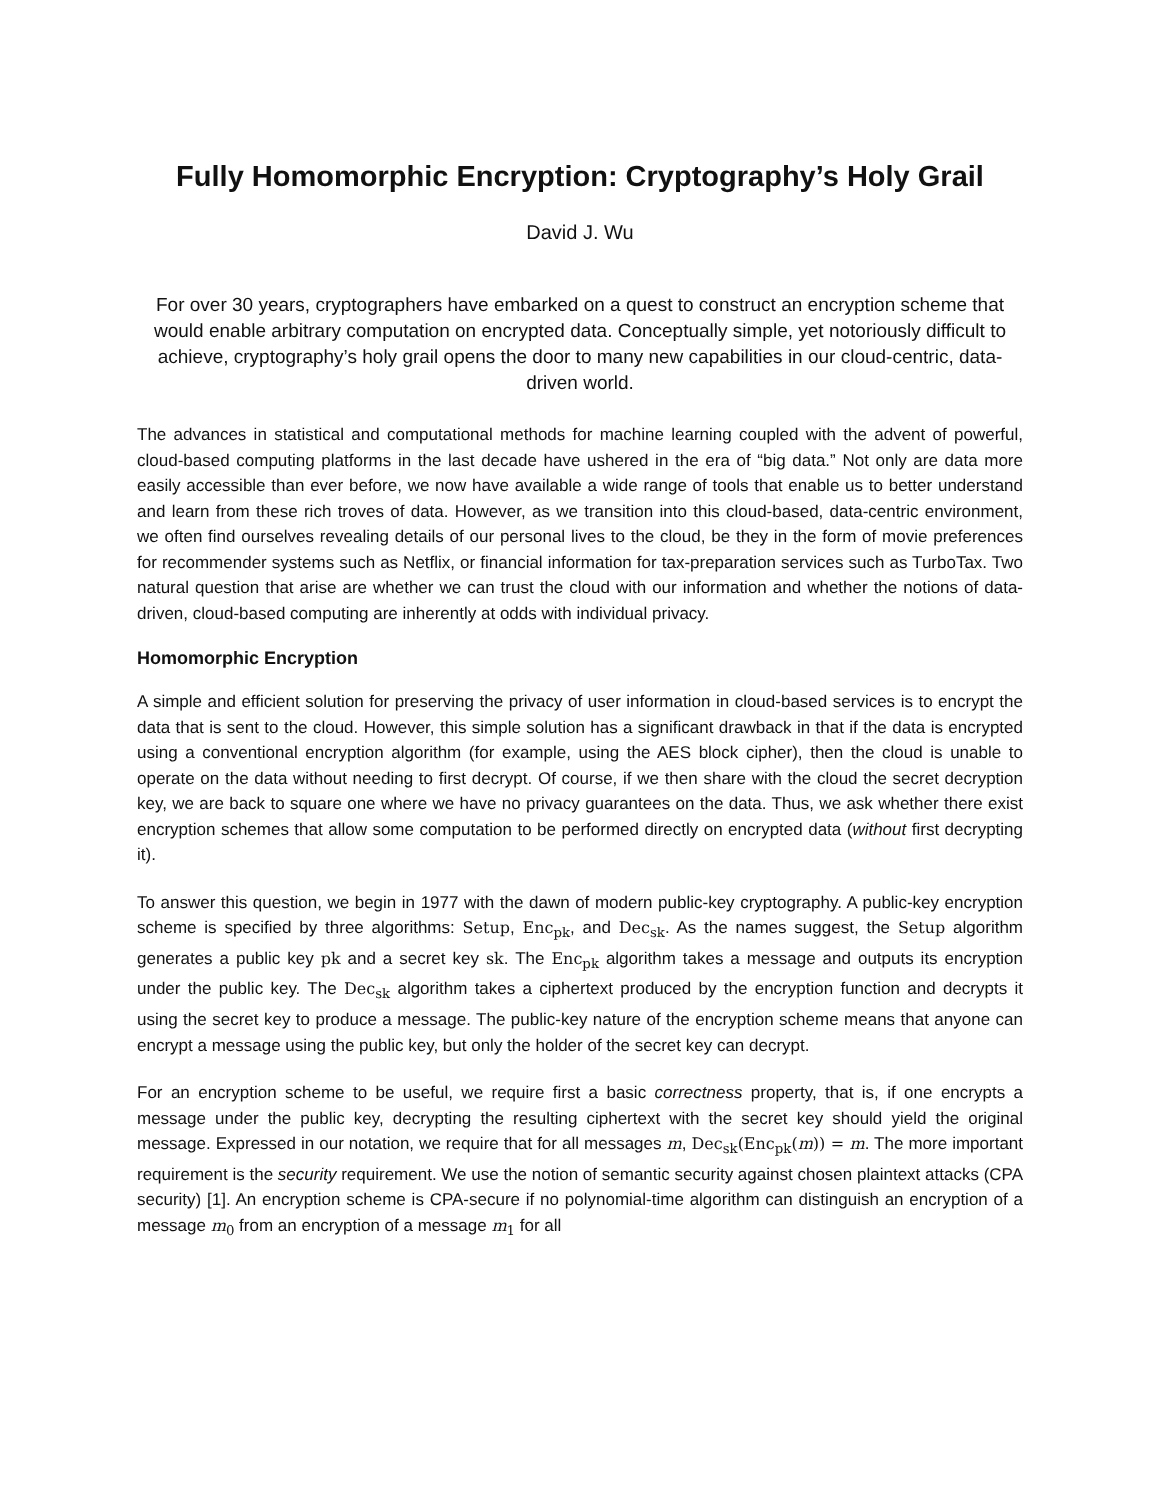Fully Homomorphic Encryption: Cryptography’s Holy Grail
David J. Wu
For over 30 years, cryptographers have embarked on a quest to construct an encryption scheme that would enable arbitrary computation on encrypted data. Conceptually simple, yet notoriously difficult to achieve, cryptography’s holy grail opens the door to many new capabilities in our cloud-centric, data-driven world.
The advances in statistical and computational methods for machine learning coupled with the advent of powerful, cloud-based computing platforms in the last decade have ushered in the era of “big data.” Not only are data more easily accessible than ever before, we now have available a wide range of tools that enable us to better understand and learn from these rich troves of data. However, as we transition into this cloud-based, data-centric environment, we often find ourselves revealing details of our personal lives to the cloud, be they in the form of movie preferences for recommender systems such as Netflix, or financial information for tax-preparation services such as TurboTax. Two natural question that arise are whether we can trust the cloud with our information and whether the notions of data-driven, cloud-based computing are inherently at odds with individual privacy.
Homomorphic Encryption
A simple and efficient solution for preserving the privacy of user information in cloud-based services is to encrypt the data that is sent to the cloud. However, this simple solution has a significant drawback in that if the data is encrypted using a conventional encryption algorithm (for example, using the AES block cipher), then the cloud is unable to operate on the data without needing to first decrypt. Of course, if we then share with the cloud the secret decryption key, we are back to square one where we have no privacy guarantees on the data. Thus, we ask whether there exist encryption schemes that allow some computation to be performed directly on encrypted data (without first decrypting it).
To answer this question, we begin in 1977 with the dawn of modern public-key cryptography. A public-key encryption scheme is specified by three algorithms: Setup, Enc<sub>pk</sub>, and Dec<sub>sk</sub>. As the names suggest, the Setup algorithm generates a public key pk and a secret key sk. The Enc<sub>pk</sub> algorithm takes a message and outputs its encryption under the public key. The Dec<sub>sk</sub> algorithm takes a ciphertext produced by the encryption function and decrypts it using the secret key to produce a message. The public-key nature of the encryption scheme means that anyone can encrypt a message using the public key, but only the holder of the secret key can decrypt.
For an encryption scheme to be useful, we require first a basic correctness property, that is, if one encrypts a message under the public key, decrypting the resulting ciphertext with the secret key should yield the original message. Expressed in our notation, we require that for all messages m, Dec<sub>sk</sub>(Enc<sub>pk</sub>(m)) = m. The more important requirement is the security requirement. We use the notion of semantic security against chosen plaintext attacks (CPA security) [1]. An encryption scheme is CPA-secure if no polynomial-time algorithm can distinguish an encryption of a message m<sub>0</sub> from an encryption of a message m<sub>1</sub> for all